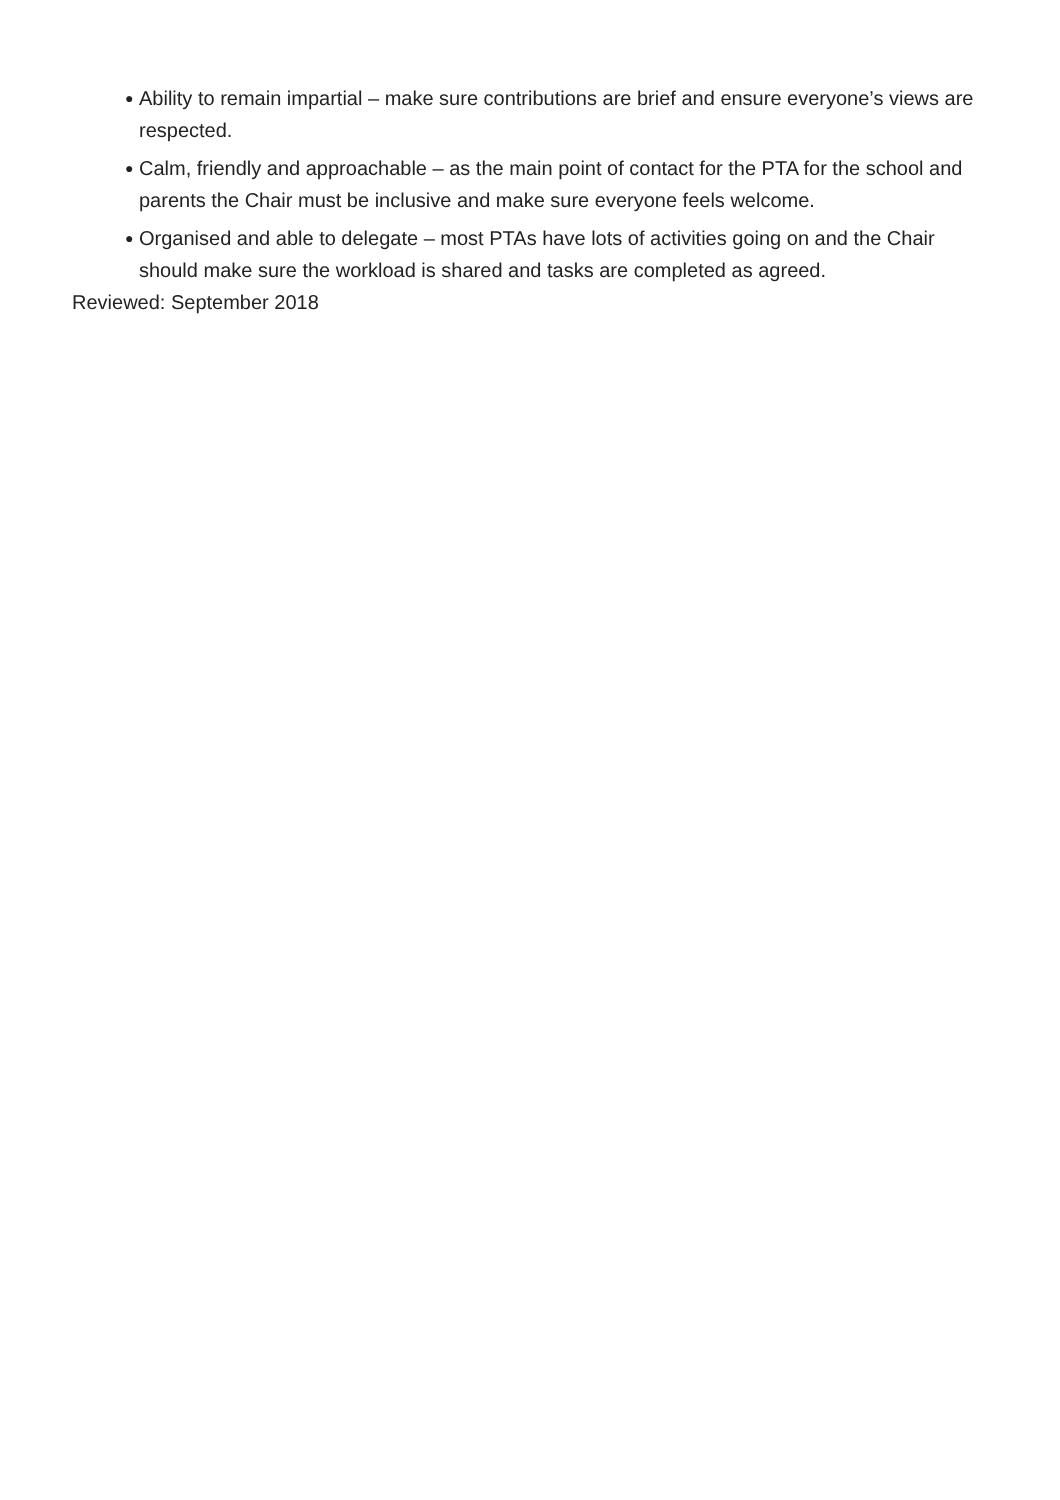● Ability to remain impartial – make sure contributions are brief and ensure everyone’s views are respected.
● Calm, friendly and approachable – as the main point of contact for the PTA for the school and parents the Chair must be inclusive and make sure everyone feels welcome.
● Organised and able to delegate – most PTAs have lots of activities going on and the Chair should make sure the workload is shared and tasks are completed as agreed.
Reviewed: September 2018